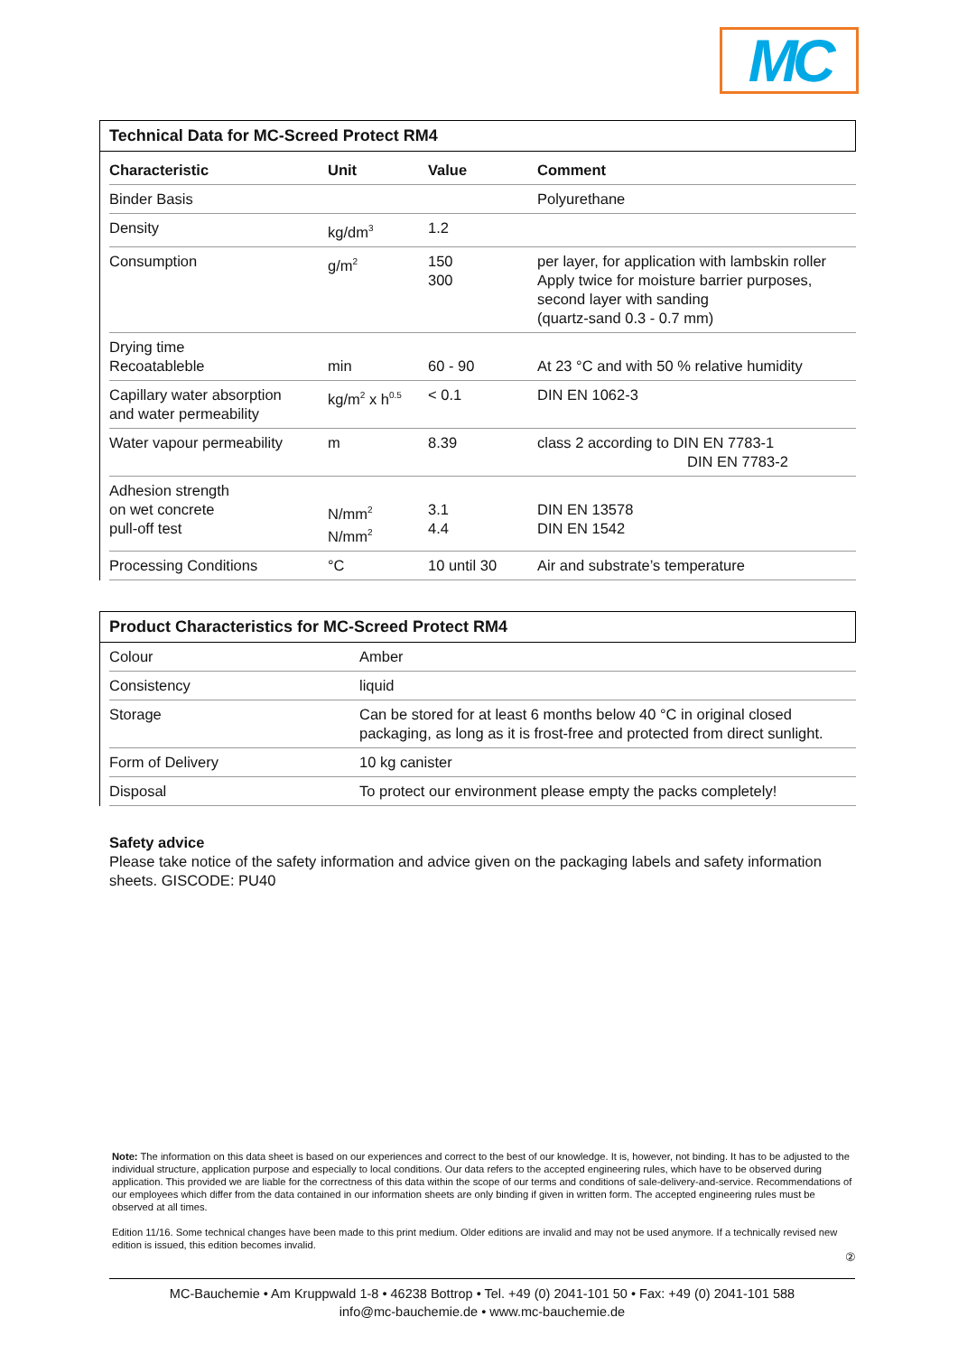MC
Technical Data for MC-Screed Protect RM4
| Characteristic | Unit | Value | Comment |
| --- | --- | --- | --- |
| Binder Basis | | | Polyurethane |
| Density | kg/dm<sup>3</sup> | 1.2 | |
| Consumption | g/m<sup>2</sup> | 150 300 | per layer, for application with lambskin roller Apply twice for moisture barrier purposes, second layer with sanding (quartz-sand 0.3 - 0.7 mm) |
| Drying time Recoatableble | min | 60 - 90 | At 23 °C and with 50 % relative humidity |
| Capillary water absorption and water permeability | kg/m<sup>2</sup> x h<sup>0.5</sup> | < 0.1 | DIN EN 1062-3 |
| Water vapour permeability | m | 8.39 | class 2 according to DIN EN 7783-1 DIN EN 7783-2 |
| Adhesion strength on wet concrete pull-off test | N/mm<sup>2</sup> N/mm<sup>2</sup> | 3.1 4.4 | DIN EN 13578 DIN EN 1542 |
| Processing Conditions | °C | 10 until 30 | Air and substrate’s temperature |
Product Characteristics for MC-Screed Protect RM4
| Colour | Amber |
| Consistency | liquid |
| Storage | Can be stored for at least 6 months below 40 °C in original closed packaging, as long as it is frost-free and protected from direct sunlight. |
| Form of Delivery | 10 kg canister |
| Disposal | To protect our environment please empty the packs completely! |
Safety advice
Please take notice of the safety information and advice given on the packaging labels and safety information sheets. GISCODE: PU40
Note: The information on this data sheet is based on our experiences and correct to the best of our knowledge. It is, however, not binding. It has to be adjusted to the individual structure, application purpose and especially to local conditions. Our data refers to the accepted engineering rules, which have to be observed during application. This provided we are liable for the correctness of this data within the scope of our terms and conditions of sale-delivery-and-service. Recommendations of our employees which differ from the data contained in our information sheets are only binding if given in written form. The accepted engineering rules must be observed at all times.
Edition 11/16. Some technical changes have been made to this print medium. Older editions are invalid and may not be used anymore. If a technically revised new edition is issued, this edition becomes invalid.
②
MC-Bauchemie • Am Kruppwald 1-8 • 46238 Bottrop • Tel. +49 (0) 2041-101 50 • Fax: +49 (0) 2041-101 588
info@mc-bauchemie.de • www.mc-bauchemie.de